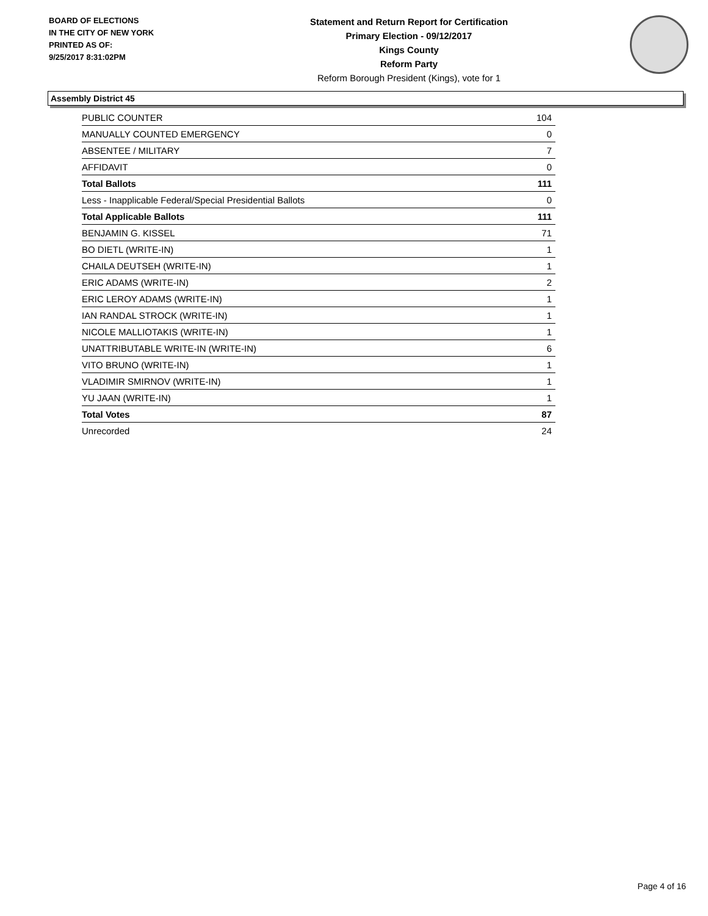BOARD OF ELECTIONS
IN THE CITY OF NEW YORK
PRINTED AS OF:
9/25/2017 8:31:02PM
Statement and Return Report for Certification
Primary Election - 09/12/2017
Kings County
Reform Party
Reform Borough President (Kings), vote for 1
Assembly District 45
| PUBLIC COUNTER | 104 |
| MANUALLY COUNTED EMERGENCY | 0 |
| ABSENTEE / MILITARY | 7 |
| AFFIDAVIT | 0 |
| Total Ballots | 111 |
| Less - Inapplicable Federal/Special Presidential Ballots | 0 |
| Total Applicable Ballots | 111 |
| BENJAMIN G. KISSEL | 71 |
| BO DIETL (WRITE-IN) | 1 |
| CHAILA DEUTSEH (WRITE-IN) | 1 |
| ERIC ADAMS (WRITE-IN) | 2 |
| ERIC LEROY ADAMS (WRITE-IN) | 1 |
| IAN RANDAL STROCK (WRITE-IN) | 1 |
| NICOLE MALLIOTAKIS (WRITE-IN) | 1 |
| UNATTRIBUTABLE WRITE-IN (WRITE-IN) | 6 |
| VITO BRUNO (WRITE-IN) | 1 |
| VLADIMIR SMIRNOV (WRITE-IN) | 1 |
| YU JAAN (WRITE-IN) | 1 |
| Total Votes | 87 |
| Unrecorded | 24 |
Page 4 of 16